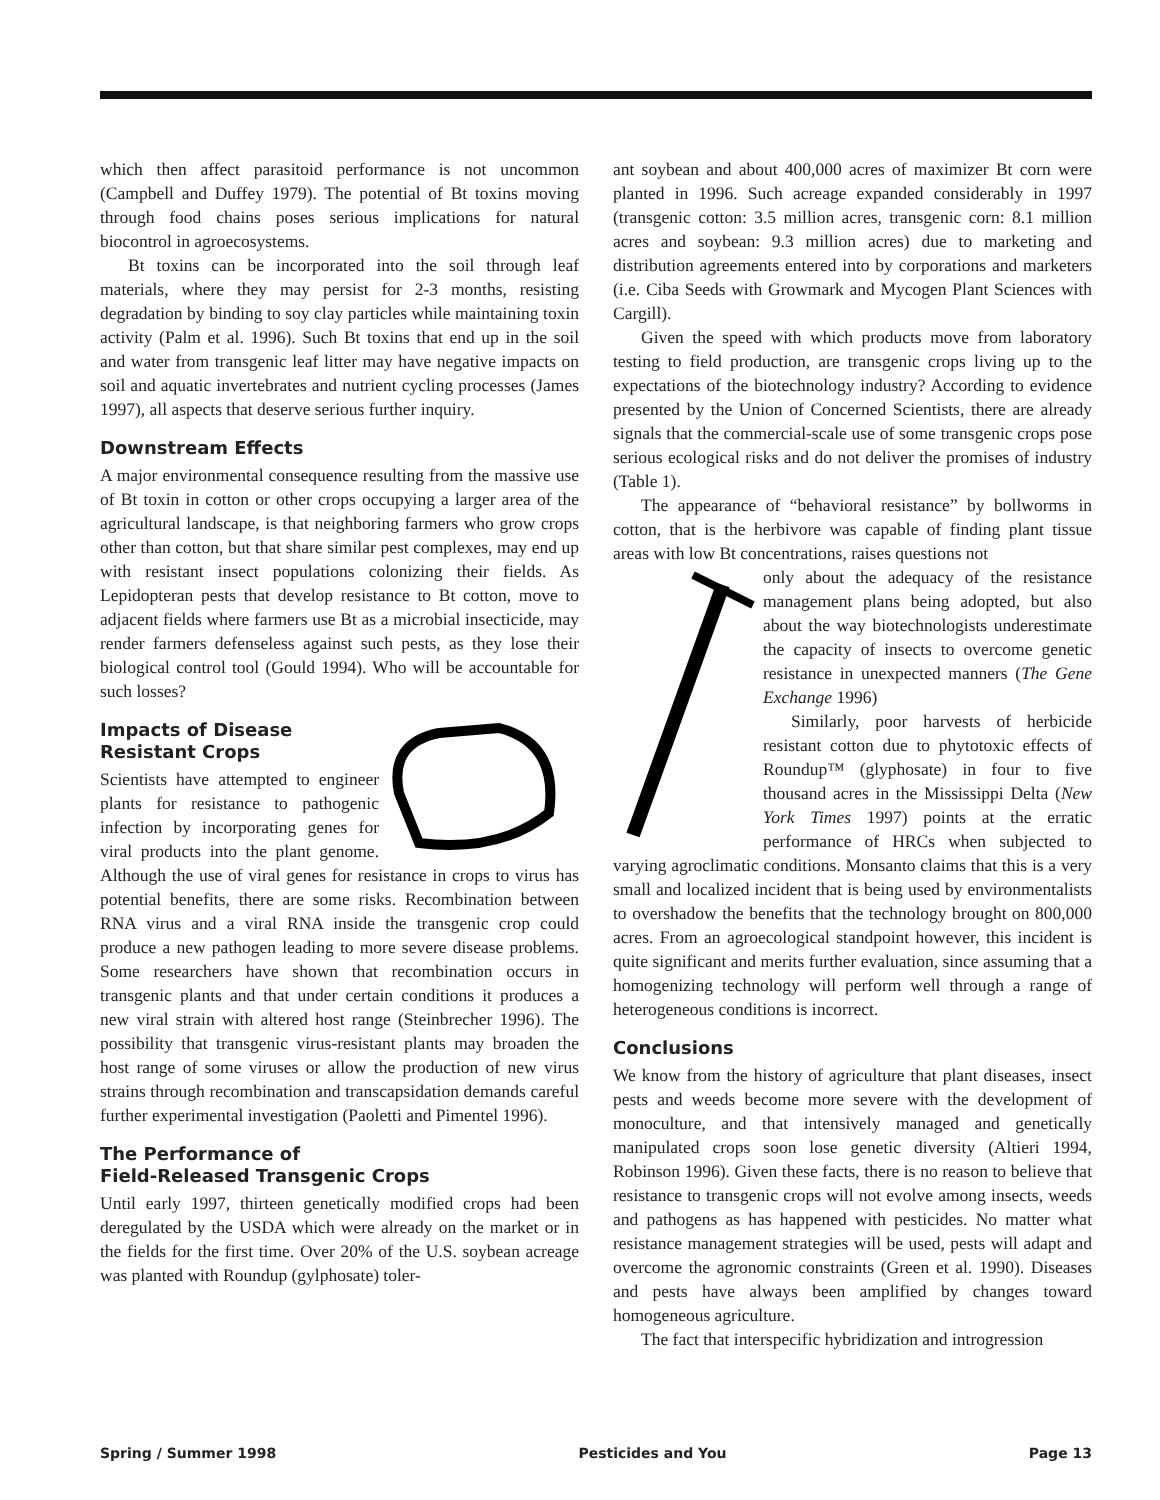which then affect parasitoid performance is not uncommon (Campbell and Duffey 1979). The potential of Bt toxins moving through food chains poses serious implications for natural biocontrol in agroecosystems.
Bt toxins can be incorporated into the soil through leaf materials, where they may persist for 2-3 months, resisting degradation by binding to soy clay particles while maintaining toxin activity (Palm et al. 1996). Such Bt toxins that end up in the soil and water from transgenic leaf litter may have negative impacts on soil and aquatic invertebrates and nutrient cycling processes (James 1997), all aspects that deserve serious further inquiry.
Downstream Effects
A major environmental consequence resulting from the massive use of Bt toxin in cotton or other crops occupying a larger area of the agricultural landscape, is that neighboring farmers who grow crops other than cotton, but that share similar pest complexes, may end up with resistant insect populations colonizing their fields. As Lepidopteran pests that develop resistance to Bt cotton, move to adjacent fields where farmers use Bt as a microbial insecticide, may render farmers defenseless against such pests, as they lose their biological control tool (Gould 1994). Who will be accountable for such losses?
Impacts of Disease
Resistant Crops
Scientists have attempted to engineer plants for resistance to pathogenic infection by incorporating genes for viral products into the plant genome. Although the use of viral genes for resistance in crops to virus has potential benefits, there are some risks. Recombination between RNA virus and a viral RNA inside the transgenic crop could produce a new pathogen leading to more severe disease problems. Some researchers have shown that recombination occurs in transgenic plants and that under certain conditions it produces a new viral strain with altered host range (Steinbrecher 1996). The possibility that transgenic virus-resistant plants may broaden the host range of some viruses or allow the production of new virus strains through recombination and transcapsidation demands careful further experimental investigation (Paoletti and Pimentel 1996).
The Performance of
Field-Released Transgenic Crops
Until early 1997, thirteen genetically modified crops had been deregulated by the USDA which were already on the market or in the fields for the first time. Over 20% of the U.S. soybean acreage was planted with Roundup (gylphosate) toler-
ant soybean and about 400,000 acres of maximizer Bt corn were planted in 1996. Such acreage expanded considerably in 1997 (transgenic cotton: 3.5 million acres, transgenic corn: 8.1 million acres and soybean: 9.3 million acres) due to marketing and distribution agreements entered into by corporations and marketers (i.e. Ciba Seeds with Growmark and Mycogen Plant Sciences with Cargill).
Given the speed with which products move from laboratory testing to field production, are transgenic crops living up to the expectations of the biotechnology industry? According to evidence presented by the Union of Concerned Scientists, there are already signals that the commercial-scale use of some transgenic crops pose serious ecological risks and do not deliver the promises of industry (Table 1).
The appearance of “behavioral resistance” by bollworms in cotton, that is the herbivore was capable of finding plant tissue areas with low Bt concentrations, raises questions not
only about the adequacy of the resistance management plans being adopted, but also about the way biotechnologists underestimate the capacity of insects to overcome genetic resistance in unexpected manners (The Gene Exchange 1996)
Similarly, poor harvests of herbicide resistant cotton due to phytotoxic effects of Roundup™ (glyphosate) in four to five thousand acres in the Mississippi Delta (New York Times 1997) points at the erratic performance of HRCs when subjected to varying agroclimatic conditions. Monsanto claims that this is a very small and localized incident that is being used by environmentalists to overshadow the benefits that the technology brought on 800,000 acres. From an agroecological standpoint however, this incident is quite significant and merits further evaluation, since assuming that a homogenizing technology will perform well through a range of heterogeneous conditions is incorrect.
Conclusions
We know from the history of agriculture that plant diseases, insect pests and weeds become more severe with the development of monoculture, and that intensively managed and genetically manipulated crops soon lose genetic diversity (Altieri 1994, Robinson 1996). Given these facts, there is no reason to believe that resistance to transgenic crops will not evolve among insects, weeds and pathogens as has happened with pesticides. No matter what resistance management strategies will be used, pests will adapt and overcome the agronomic constraints (Green et al. 1990). Diseases and pests have always been amplified by changes toward homogeneous agriculture.
The fact that interspecific hybridization and introgression
Spring / Summer 1998 Pesticides and You Page 13